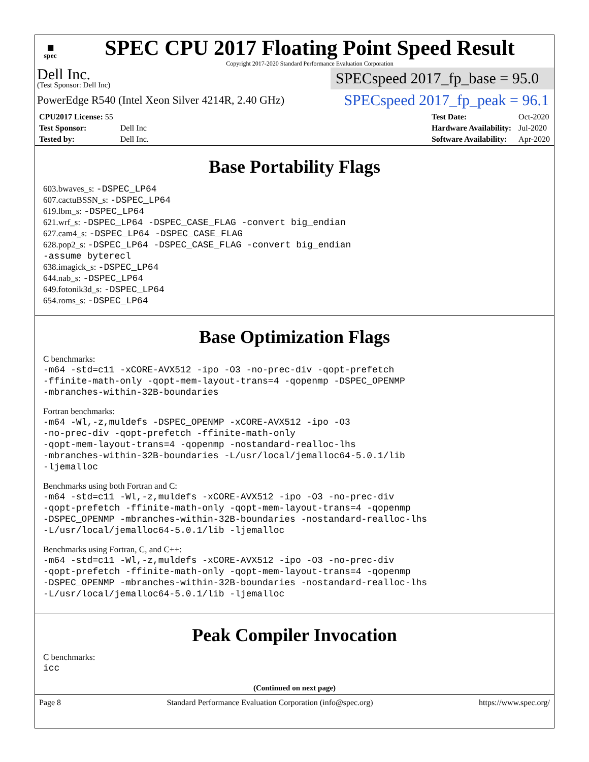▦
spec
SPEC CPU 2017 Floating Point Speed Result
Copyright 2017-2020 Standard Performance Evaluation Corporation
Dell Inc.
(Test Sponsor: Dell Inc)
SPECspeed 2017_fp_base = 95.0
PowerEdge R540 (Intel Xeon Silver 4214R, 2.40 GHz)
SPECspeed 2017_fp_peak = 96.1
| CPU2017 License: 55 | |
| Test Sponsor: | Dell Inc |
| Tested by: | Dell Inc. |
| Test Date: | Oct-2020 |
| Hardware Availability: | Jul-2020 |
| Software Availability: | Apr-2020 |
Base Portability Flags
603.bwaves_s: -DSPEC_LP64
607.cactuBSSN_s: -DSPEC_LP64
619.lbm_s: -DSPEC_LP64
621.wrf_s: -DSPEC_LP64 -DSPEC_CASE_FLAG -convert big_endian
627.cam4_s: -DSPEC_LP64 -DSPEC_CASE_FLAG
628.pop2_s: -DSPEC_LP64 -DSPEC_CASE_FLAG -convert big_endian
-assume byterecl
638.imagick_s: -DSPEC_LP64
644.nab_s: -DSPEC_LP64
649.fotonik3d_s: -DSPEC_LP64
654.roms_s: -DSPEC_LP64
Base Optimization Flags
C benchmarks:
-m64 -std=c11 -xCORE-AVX512 -ipo -O3 -no-prec-div -qopt-prefetch
-ffinite-math-only -qopt-mem-layout-trans=4 -qopenmp -DSPEC_OPENMP
-mbranches-within-32B-boundaries
Fortran benchmarks:
-m64 -Wl,-z,muldefs -DSPEC_OPENMP -xCORE-AVX512 -ipo -O3
-no-prec-div -qopt-prefetch -ffinite-math-only
-qopt-mem-layout-trans=4 -qopenmp -nostandard-realloc-lhs
-mbranches-within-32B-boundaries -L/usr/local/jemalloc64-5.0.1/lib
-ljemalloc
Benchmarks using both Fortran and C:
-m64 -std=c11 -Wl,-z,muldefs -xCORE-AVX512 -ipo -O3 -no-prec-div
-qopt-prefetch -ffinite-math-only -qopt-mem-layout-trans=4 -qopenmp
-DSPEC_OPENMP -mbranches-within-32B-boundaries -nostandard-realloc-lhs
-L/usr/local/jemalloc64-5.0.1/lib -ljemalloc
Benchmarks using Fortran, C, and C++:
-m64 -std=c11 -Wl,-z,muldefs -xCORE-AVX512 -ipo -O3 -no-prec-div
-qopt-prefetch -ffinite-math-only -qopt-mem-layout-trans=4 -qopenmp
-DSPEC_OPENMP -mbranches-within-32B-boundaries -nostandard-realloc-lhs
-L/usr/local/jemalloc64-5.0.1/lib -ljemalloc
Peak Compiler Invocation
C benchmarks:
icc
(Continued on next page)
Page 8 Standard Performance Evaluation Corporation (info@spec.org) https://www.spec.org/